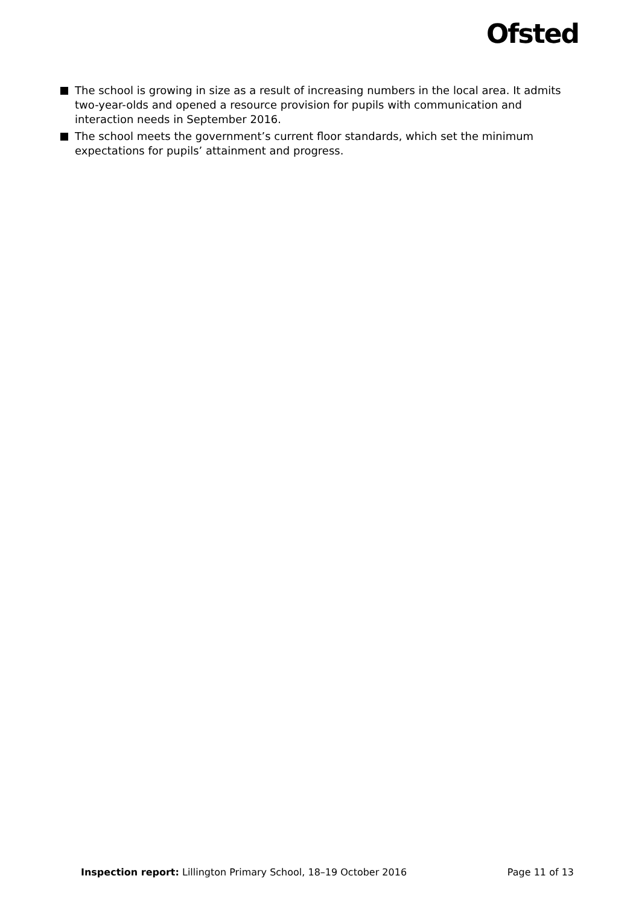Ofsted
The school is growing in size as a result of increasing numbers in the local area. It admits two-year-olds and opened a resource provision for pupils with communication and interaction needs in September 2016.
The school meets the government’s current floor standards, which set the minimum expectations for pupils’ attainment and progress.
Inspection report: Lillington Primary School, 18–19 October 2016
Page 11 of 13